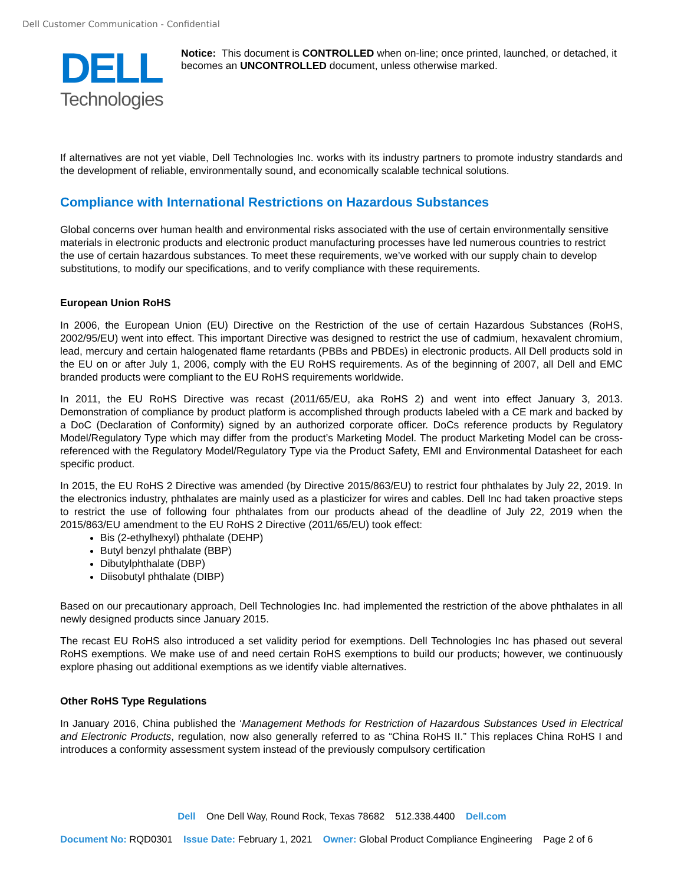Dell Customer Communication - Confidential
DELL
Technologies
Notice: This document is CONTROLLED when on-line; once printed, launched, or detached, it becomes an UNCONTROLLED document, unless otherwise marked.
If alternatives are not yet viable, Dell Technologies Inc. works with its industry partners to promote industry standards and the development of reliable, environmentally sound, and economically scalable technical solutions.
Compliance with International Restrictions on Hazardous Substances
Global concerns over human health and environmental risks associated with the use of certain environmentally sensitive materials in electronic products and electronic product manufacturing processes have led numerous countries to restrict the use of certain hazardous substances. To meet these requirements, we’ve worked with our supply chain to develop substitutions, to modify our specifications, and to verify compliance with these requirements.
European Union RoHS
In 2006, the European Union (EU) Directive on the Restriction of the use of certain Hazardous Substances (RoHS, 2002/95/EU) went into effect. This important Directive was designed to restrict the use of cadmium, hexavalent chromium, lead, mercury and certain halogenated flame retardants (PBBs and PBDEs) in electronic products. All Dell products sold in the EU on or after July 1, 2006, comply with the EU RoHS requirements. As of the beginning of 2007, all Dell and EMC branded products were compliant to the EU RoHS requirements worldwide.
In 2011, the EU RoHS Directive was recast (2011/65/EU, aka RoHS 2) and went into effect January 3, 2013. Demonstration of compliance by product platform is accomplished through products labeled with a CE mark and backed by a DoC (Declaration of Conformity) signed by an authorized corporate officer. DoCs reference products by Regulatory Model/Regulatory Type which may differ from the product’s Marketing Model. The product Marketing Model can be cross-referenced with the Regulatory Model/Regulatory Type via the Product Safety, EMI and Environmental Datasheet for each specific product.
In 2015, the EU RoHS 2 Directive was amended (by Directive 2015/863/EU) to restrict four phthalates by July 22, 2019. In the electronics industry, phthalates are mainly used as a plasticizer for wires and cables. Dell Inc had taken proactive steps to restrict the use of following four phthalates from our products ahead of the deadline of July 22, 2019 when the 2015/863/EU amendment to the EU RoHS 2 Directive (2011/65/EU) took effect:
Bis (2-ethylhexyl) phthalate (DEHP)
Butyl benzyl phthalate (BBP)
Dibutylphthalate (DBP)
Diisobutyl phthalate (DIBP)
Based on our precautionary approach, Dell Technologies Inc. had implemented the restriction of the above phthalates in all newly designed products since January 2015.
The recast EU RoHS also introduced a set validity period for exemptions. Dell Technologies Inc has phased out several RoHS exemptions. We make use of and need certain RoHS exemptions to build our products; however, we continuously explore phasing out additional exemptions as we identify viable alternatives.
Other RoHS Type Regulations
In January 2016, China published the ‘Management Methods for Restriction of Hazardous Substances Used in Electrical and Electronic Products, regulation, now also generally referred to as “China RoHS II.” This replaces China RoHS I and introduces a conformity assessment system instead of the previously compulsory certification
Dell One Dell Way, Round Rock, Texas 78682 512.338.4400 Dell.com
Document No: RQD0301 Issue Date: February 1, 2021 Owner: Global Product Compliance Engineering Page 2 of 6